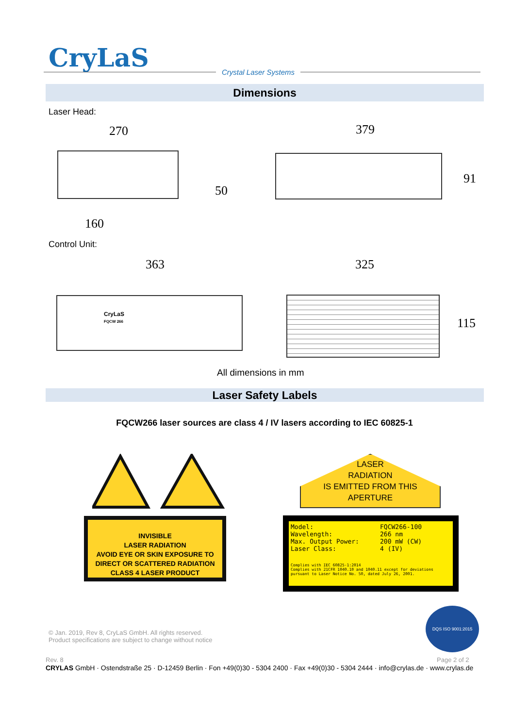CryLaS
Crystal Laser Systems
Dimensions
Laser Head:
270
50
160
379
91
Control Unit:
363
CryLaS
FQCW 266
325
115
All dimensions in mm
Laser Safety Labels
FQCW266 laser sources are class 4 / IV lasers according to IEC 60825-1
INVISIBLE
LASER RADIATION
AVOID EYE OR SKIN EXPOSURE TO
DIRECT OR SCATTERED RADIATION
CLASS 4 LASER PRODUCT
LASER
RADIATION
IS EMITTED FROM THIS
APERTURE
Model:
Wavelength:
Max. Output Power:
Laser Class:
FQCW266-100
266 nm
200 mW (CW)
4 (IV)
Complies with IEC 60825-1:2014
Complies with 21CFR 1040.10 and 1040.11 except for deviations
pursuant to Laser Notice No. 50, dated July 26, 2001.
DQS ISO 9001:2015
© Jan. 2019, Rev 8, CryLaS GmbH. All rights reserved.
Product specifications are subject to change without notice
Rev. 8 Page 2 of 2
CRYLAS GmbH · Ostendstraße 25 · D-12459 Berlin · Fon +49(0)30 - 5304 2400 · Fax +49(0)30 - 5304 2444 · info@crylas.de · www.crylas.de